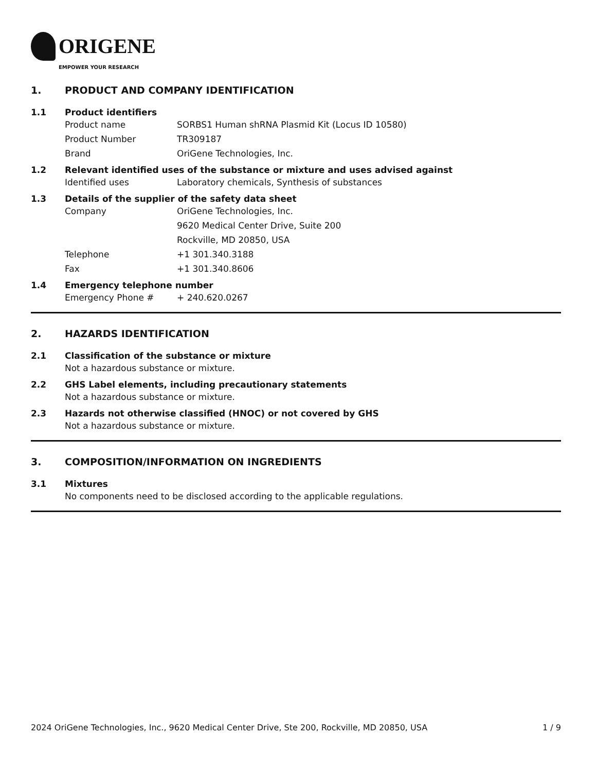ORIGENE
EMPOWER YOUR RESEARCH
1. PRODUCT AND COMPANY IDENTIFICATION
1.1 Product identifiers
Product name SORBS1 Human shRNA Plasmid Kit (Locus ID 10580)
Product Number TR309187
Brand OriGene Technologies, Inc.
1.2 Relevant identified uses of the substance or mixture and uses advised against
Identified uses Laboratory chemicals, Synthesis of substances
1.3 Details of the supplier of the safety data sheet
Company OriGene Technologies, Inc.
9620 Medical Center Drive, Suite 200
Rockville, MD 20850, USA
Telephone +1 301.340.3188
Fax +1 301.340.8606
1.4 Emergency telephone number
Emergency Phone # + 240.620.0267
2. HAZARDS IDENTIFICATION
2.1 Classification of the substance or mixture
Not a hazardous substance or mixture.
2.2 GHS Label elements, including precautionary statements
Not a hazardous substance or mixture.
2.3 Hazards not otherwise classified (HNOC) or not covered by GHS
Not a hazardous substance or mixture.
3. COMPOSITION/INFORMATION ON INGREDIENTS
3.1 Mixtures
No components need to be disclosed according to the applicable regulations.
2024 OriGene Technologies, Inc., 9620 Medical Center Drive, Ste 200, Rockville, MD 20850, USA 1 / 9